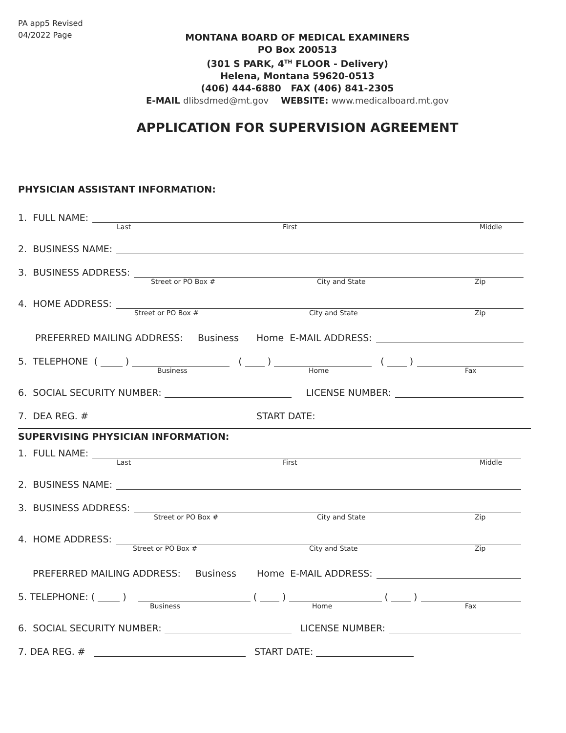PA app5 Revised 04/2022 Page
MONTANA BOARD OF MEDICAL EXAMINERS
PO Box 200513
(301 S PARK, 4<sup>TH</sup> FLOOR - Delivery)
Helena, Montana 59620-0513
(406) 444-6880 FAX (406) 841-2305
E-MAIL dlibsdmed@mt.gov WEBSITE: www.medicalboard.mt.gov
APPLICATION FOR SUPERVISION AGREEMENT
PHYSICIAN ASSISTANT INFORMATION:
1. FULL NAME:
Last First Middle
2. BUSINESS NAME:
3. BUSINESS ADDRESS:
Street or PO Box # City and State Zip
4. HOME ADDRESS:
Street or PO Box # City and State Zip
PREFERRED MAILING ADDRESS: Business Home E-MAIL ADDRESS:
5. TELEPHONE ( ) ( ) ( )
Business Home Fax
6. SOCIAL SECURITY NUMBER: LICENSE NUMBER:
7. DEA REG. # START DATE:
SUPERVISING PHYSICIAN INFORMATION:
1. FULL NAME:
Last First Middle
2. BUSINESS NAME:
3. BUSINESS ADDRESS:
Street or PO Box # City and State Zip
4. HOME ADDRESS:
Street or PO Box # City and State Zip
PREFERRED MAILING ADDRESS: Business Home E-MAIL ADDRESS:
5. TELEPHONE: ( ) ( ) ( )
Business Home Fax
6. SOCIAL SECURITY NUMBER: LICENSE NUMBER:
7. DEA REG. # START DATE: